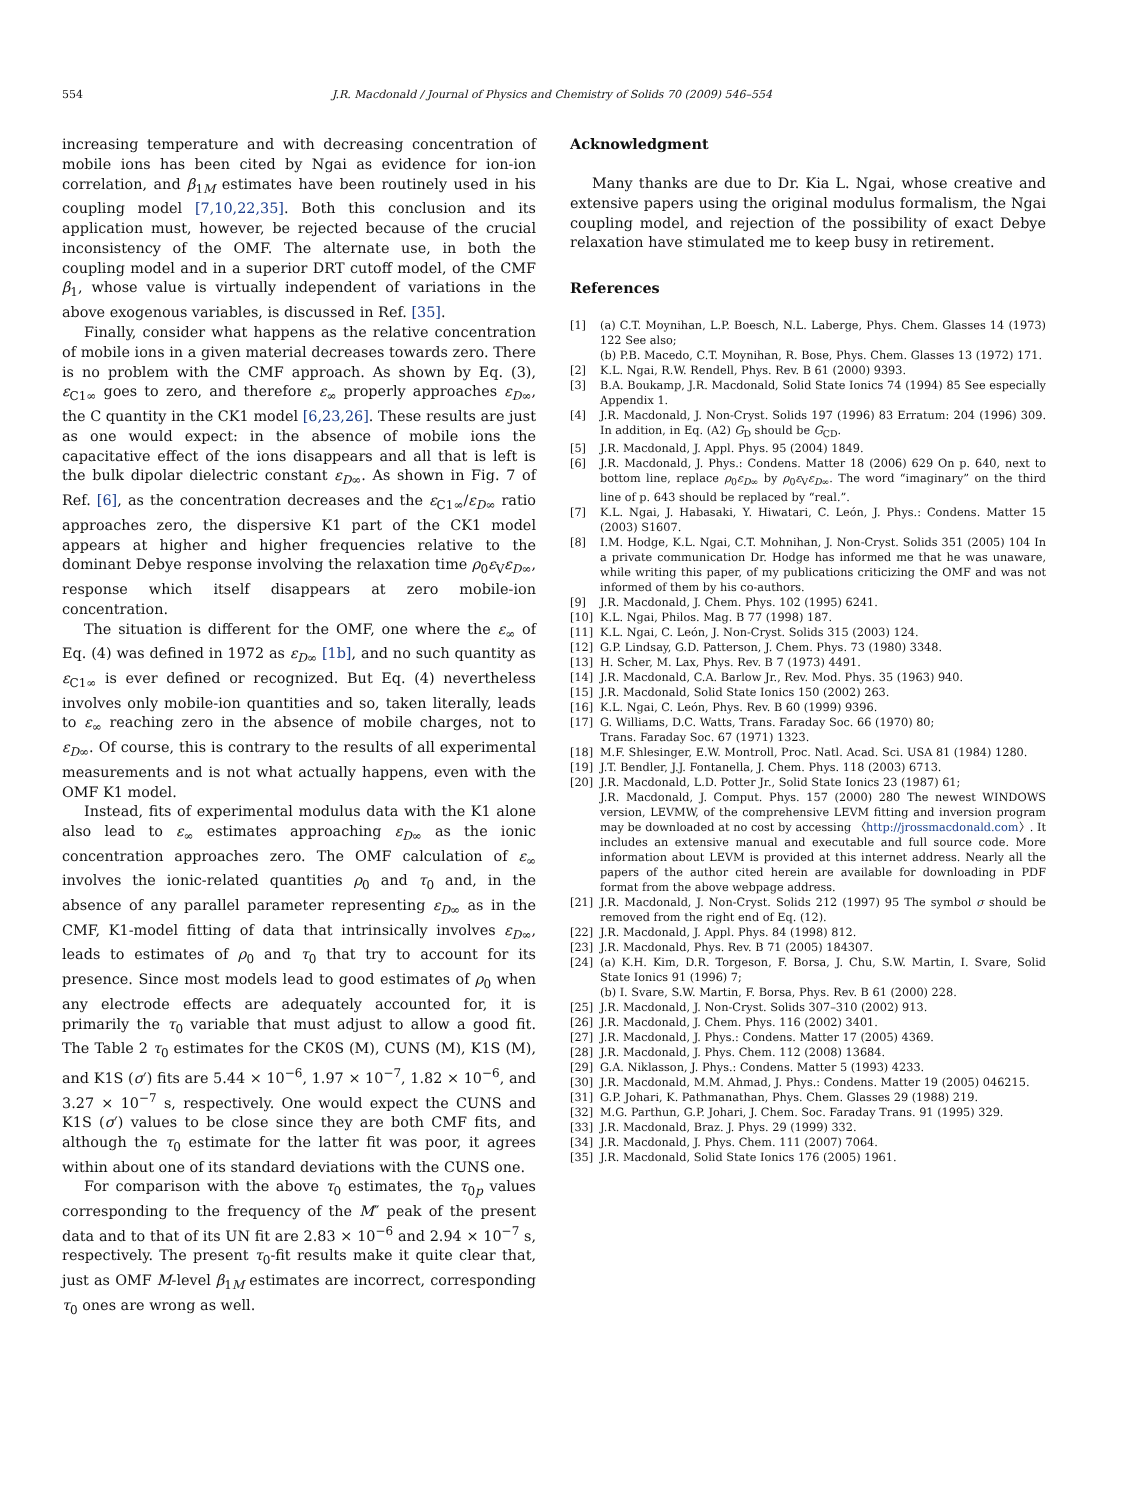554 J.R. Macdonald / Journal of Physics and Chemistry of Solids 70 (2009) 546–554
increasing temperature and with decreasing concentration of mobile ions has been cited by Ngai as evidence for ion-ion correlation, and β<sub>1M</sub> estimates have been routinely used in his coupling model [7,10,22,35]. Both this conclusion and its application must, however, be rejected because of the crucial inconsistency of the OMF. The alternate use, in both the coupling model and in a superior DRT cutoff model, of the CMF β<sub>1</sub>, whose value is virtually independent of variations in the above exogenous variables, is discussed in Ref. [35].
Finally, consider what happens as the relative concentration of mobile ions in a given material decreases towards zero. There is no problem with the CMF approach. As shown by Eq. (3), ε<sub>C1∞</sub> goes to zero, and therefore ε<sub>∞</sub> properly approaches ε<sub>D∞</sub>, the C quantity in the CK1 model [6,23,26]. These results are just as one would expect: in the absence of mobile ions the capacitative effect of the ions disappears and all that is left is the bulk dipolar dielectric constant ε<sub>D∞</sub>. As shown in Fig. 7 of Ref. [6], as the concentration decreases and the ε<sub>C1∞</sub>/ε<sub>D∞</sub> ratio approaches zero, the dispersive K1 part of the CK1 model appears at higher and higher frequencies relative to the dominant Debye response involving the relaxation time ρ<sub>0</sub>ε<sub>V</sub>ε<sub>D∞</sub>, response which itself disappears at zero mobile-ion concentration.
The situation is different for the OMF, one where the ε<sub>∞</sub> of Eq. (4) was defined in 1972 as ε<sub>D∞</sub> [1b], and no such quantity as ε<sub>C1∞</sub> is ever defined or recognized. But Eq. (4) nevertheless involves only mobile-ion quantities and so, taken literally, leads to ε<sub>∞</sub> reaching zero in the absence of mobile charges, not to ε<sub>D∞</sub>. Of course, this is contrary to the results of all experimental measurements and is not what actually happens, even with the OMF K1 model.
Instead, fits of experimental modulus data with the K1 alone also lead to ε<sub>∞</sub> estimates approaching ε<sub>D∞</sub> as the ionic concentration approaches zero. The OMF calculation of ε<sub>∞</sub> involves the ionic-related quantities ρ<sub>0</sub> and τ<sub>0</sub> and, in the absence of any parallel parameter representing ε<sub>D∞</sub> as in the CMF, K1-model fitting of data that intrinsically involves ε<sub>D∞</sub>, leads to estimates of ρ<sub>0</sub> and τ<sub>0</sub> that try to account for its presence. Since most models lead to good estimates of ρ<sub>0</sub> when any electrode effects are adequately accounted for, it is primarily the τ<sub>0</sub> variable that must adjust to allow a good fit. The Table 2 τ<sub>0</sub> estimates for the CK0S (M), CUNS (M), K1S (M), and K1S (σ′) fits are 5.44 × 10<sup>−6</sup>, 1.97 × 10<sup>−7</sup>, 1.82 × 10<sup>−6</sup>, and 3.27 × 10<sup>−7</sup> s, respectively. One would expect the CUNS and K1S (σ′) values to be close since they are both CMF fits, and although the τ<sub>0</sub> estimate for the latter fit was poor, it agrees within about one of its standard deviations with the CUNS one.
For comparison with the above τ<sub>0</sub> estimates, the τ<sub>0p</sub> values corresponding to the frequency of the M″ peak of the present data and to that of its UN fit are 2.83 × 10<sup>−6</sup> and 2.94 × 10<sup>−7</sup> s, respectively. The present τ<sub>0</sub>-fit results make it quite clear that, just as OMF M-level β<sub>1M</sub> estimates are incorrect, corresponding τ<sub>0</sub> ones are wrong as well.
Acknowledgment
Many thanks are due to Dr. Kia L. Ngai, whose creative and extensive papers using the original modulus formalism, the Ngai coupling model, and rejection of the possibility of exact Debye relaxation have stimulated me to keep busy in retirement.
References
[1] (a) C.T. Moynihan, L.P. Boesch, N.L. Laberge, Phys. Chem. Glasses 14 (1973) 122 See also;
(b) P.B. Macedo, C.T. Moynihan, R. Bose, Phys. Chem. Glasses 13 (1972) 171.
[2] K.L. Ngai, R.W. Rendell, Phys. Rev. B 61 (2000) 9393.
[3] B.A. Boukamp, J.R. Macdonald, Solid State Ionics 74 (1994) 85 See especially Appendix 1.
[4] J.R. Macdonald, J. Non-Cryst. Solids 197 (1996) 83 Erratum: 204 (1996) 309. In addition, in Eq. (A2) G<sub>D</sub> should be G<sub>CD</sub>.
[5] J.R. Macdonald, J. Appl. Phys. 95 (2004) 1849.
[6] J.R. Macdonald, J. Phys.: Condens. Matter 18 (2006) 629 On p. 640, next to bottom line, replace ρ<sub>0</sub>ε<sub>D∞</sub> by ρ<sub>0</sub>ε<sub>V</sub>ε<sub>D∞</sub>. The word “imaginary” on the third line of p. 643 should be replaced by “real.”.
[7] K.L. Ngai, J. Habasaki, Y. Hiwatari, C. León, J. Phys.: Condens. Matter 15 (2003) S1607.
[8] I.M. Hodge, K.L. Ngai, C.T. Mohnihan, J. Non-Cryst. Solids 351 (2005) 104 In a private communication Dr. Hodge has informed me that he was unaware, while writing this paper, of my publications criticizing the OMF and was not informed of them by his co-authors.
[9] J.R. Macdonald, J. Chem. Phys. 102 (1995) 6241.
[10] K.L. Ngai, Philos. Mag. B 77 (1998) 187.
[11] K.L. Ngai, C. León, J. Non-Cryst. Solids 315 (2003) 124.
[12] G.P. Lindsay, G.D. Patterson, J. Chem. Phys. 73 (1980) 3348.
[13] H. Scher, M. Lax, Phys. Rev. B 7 (1973) 4491.
[14] J.R. Macdonald, C.A. Barlow Jr., Rev. Mod. Phys. 35 (1963) 940.
[15] J.R. Macdonald, Solid State Ionics 150 (2002) 263.
[16] K.L. Ngai, C. León, Phys. Rev. B 60 (1999) 9396.
[17] G. Williams, D.C. Watts, Trans. Faraday Soc. 66 (1970) 80;
Trans. Faraday Soc. 67 (1971) 1323.
[18] M.F. Shlesinger, E.W. Montroll, Proc. Natl. Acad. Sci. USA 81 (1984) 1280.
[19] J.T. Bendler, J.J. Fontanella, J. Chem. Phys. 118 (2003) 6713.
[20] J.R. Macdonald, L.D. Potter Jr., Solid State Ionics 23 (1987) 61;
J.R. Macdonald, J. Comput. Phys. 157 (2000) 280 The newest WINDOWS version, LEVMW, of the comprehensive LEVM fitting and inversion program may be downloaded at no cost by accessing 〈http://jrossmacdonald.com〉. It includes an extensive manual and executable and full source code. More information about LEVM is provided at this internet address. Nearly all the papers of the author cited herein are available for downloading in PDF format from the above webpage address.
[21] J.R. Macdonald, J. Non-Cryst. Solids 212 (1997) 95 The symbol σ should be removed from the right end of Eq. (12).
[22] J.R. Macdonald, J. Appl. Phys. 84 (1998) 812.
[23] J.R. Macdonald, Phys. Rev. B 71 (2005) 184307.
[24] (a) K.H. Kim, D.R. Torgeson, F. Borsa, J. Chu, S.W. Martin, I. Svare, Solid State Ionics 91 (1996) 7;
(b) I. Svare, S.W. Martin, F. Borsa, Phys. Rev. B 61 (2000) 228.
[25] J.R. Macdonald, J. Non-Cryst. Solids 307–310 (2002) 913.
[26] J.R. Macdonald, J. Chem. Phys. 116 (2002) 3401.
[27] J.R. Macdonald, J. Phys.: Condens. Matter 17 (2005) 4369.
[28] J.R. Macdonald, J. Phys. Chem. 112 (2008) 13684.
[29] G.A. Niklasson, J. Phys.: Condens. Matter 5 (1993) 4233.
[30] J.R. Macdonald, M.M. Ahmad, J. Phys.: Condens. Matter 19 (2005) 046215.
[31] G.P. Johari, K. Pathmanathan, Phys. Chem. Glasses 29 (1988) 219.
[32] M.G. Parthun, G.P. Johari, J. Chem. Soc. Faraday Trans. 91 (1995) 329.
[33] J.R. Macdonald, Braz. J. Phys. 29 (1999) 332.
[34] J.R. Macdonald, J. Phys. Chem. 111 (2007) 7064.
[35] J.R. Macdonald, Solid State Ionics 176 (2005) 1961.